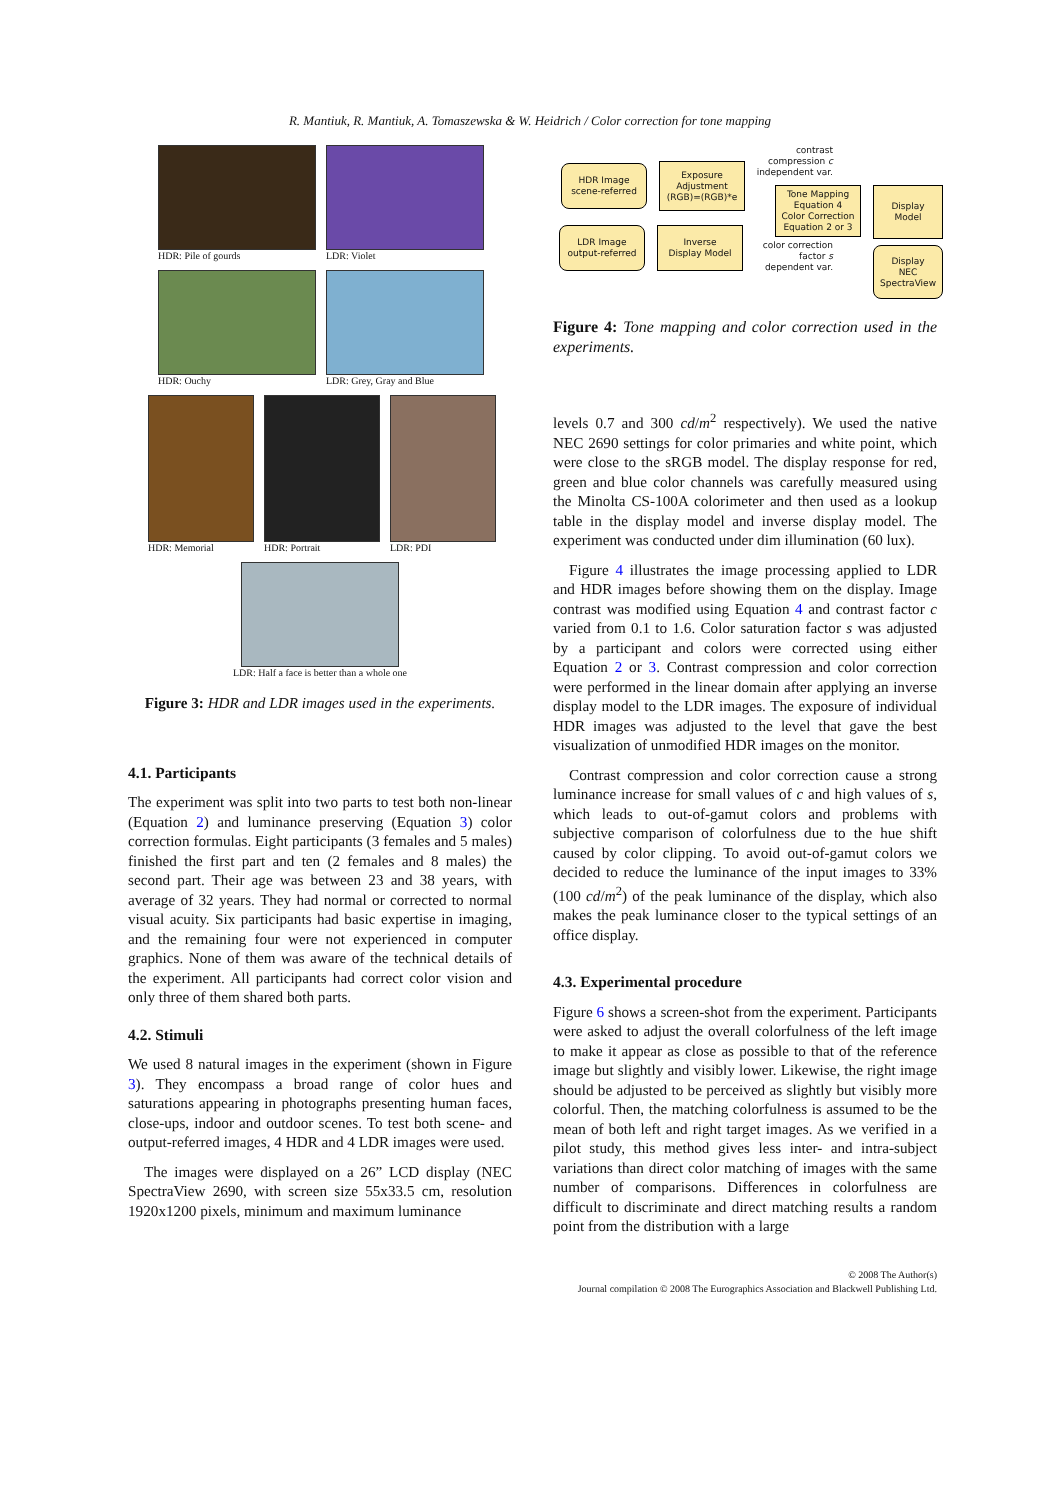R. Mantiuk, R. Mantiuk, A. Tomaszewska & W. Heidrich / Color correction for tone mapping
HDR: Pile of gourds LDR: Violet
HDR: Ouchy LDR: Grey, Gray and Blue
HDR: Memorial HDR: Portrait LDR: PDI
LDR: Half a face is better than a whole one
Figure 3: HDR and LDR images used in the experiments.
4.1. Participants
The experiment was split into two parts to test both non-linear (Equation 2) and luminance preserving (Equation 3) color correction formulas. Eight participants (3 females and 5 males) finished the first part and ten (2 females and 8 males) the second part. Their age was between 23 and 38 years, with average of 32 years. They had normal or corrected to normal visual acuity. Six participants had basic expertise in imaging, and the remaining four were not experienced in computer graphics. None of them was aware of the technical details of the experiment. All participants had correct color vision and only three of them shared both parts.
4.2. Stimuli
We used 8 natural images in the experiment (shown in Figure 3). They encompass a broad range of color hues and saturations appearing in photographs presenting human faces, close-ups, indoor and outdoor scenes. To test both scene- and output-referred images, 4 HDR and 4 LDR images were used.
The images were displayed on a 26” LCD display (NEC SpectraView 2690, with screen size 55x33.5 cm, resolution 1920x1200 pixels, minimum and maximum luminance
contrast
compression c
independent var.
HDR Image
scene-referred
Exposure
Adjustment
(RGB)=(RGB)*e
Tone Mapping
Equation 4
Color Correction
Equation 2 or 3
Display
Model
LDR Image
output-referred
Inverse
Display Model
color correction
factor s
dependent var.
Display
NEC
SpectraView
Figure 4: Tone mapping and color correction used in the experiments.
levels 0.7 and 300 cd/m<sup>2</sup> respectively). We used the native NEC 2690 settings for color primaries and white point, which were close to the sRGB model. The display response for red, green and blue color channels was carefully measured using the Minolta CS-100A colorimeter and then used as a lookup table in the display model and inverse display model. The experiment was conducted under dim illumination (60 lux).
Figure 4 illustrates the image processing applied to LDR and HDR images before showing them on the display. Image contrast was modified using Equation 4 and contrast factor c varied from 0.1 to 1.6. Color saturation factor s was adjusted by a participant and colors were corrected using either Equation 2 or 3. Contrast compression and color correction were performed in the linear domain after applying an inverse display model to the LDR images. The exposure of individual HDR images was adjusted to the level that gave the best visualization of unmodified HDR images on the monitor.
Contrast compression and color correction cause a strong luminance increase for small values of c and high values of s, which leads to out-of-gamut colors and problems with subjective comparison of colorfulness due to the hue shift caused by color clipping. To avoid out-of-gamut colors we decided to reduce the luminance of the input images to 33% (100 cd/m<sup>2</sup>) of the peak luminance of the display, which also makes the peak luminance closer to the typical settings of an office display.
4.3. Experimental procedure
Figure 6 shows a screen-shot from the experiment. Participants were asked to adjust the overall colorfulness of the left image to make it appear as close as possible to that of the reference image but slightly and visibly lower. Likewise, the right image should be adjusted to be perceived as slightly but visibly more colorful. Then, the matching colorfulness is assumed to be the mean of both left and right target images. As we verified in a pilot study, this method gives less inter- and intra-subject variations than direct color matching of images with the same number of comparisons. Differences in colorfulness are difficult to discriminate and direct matching results a random point from the distribution with a large
© 2008 The Author(s)
Journal compilation © 2008 The Eurographics Association and Blackwell Publishing Ltd.